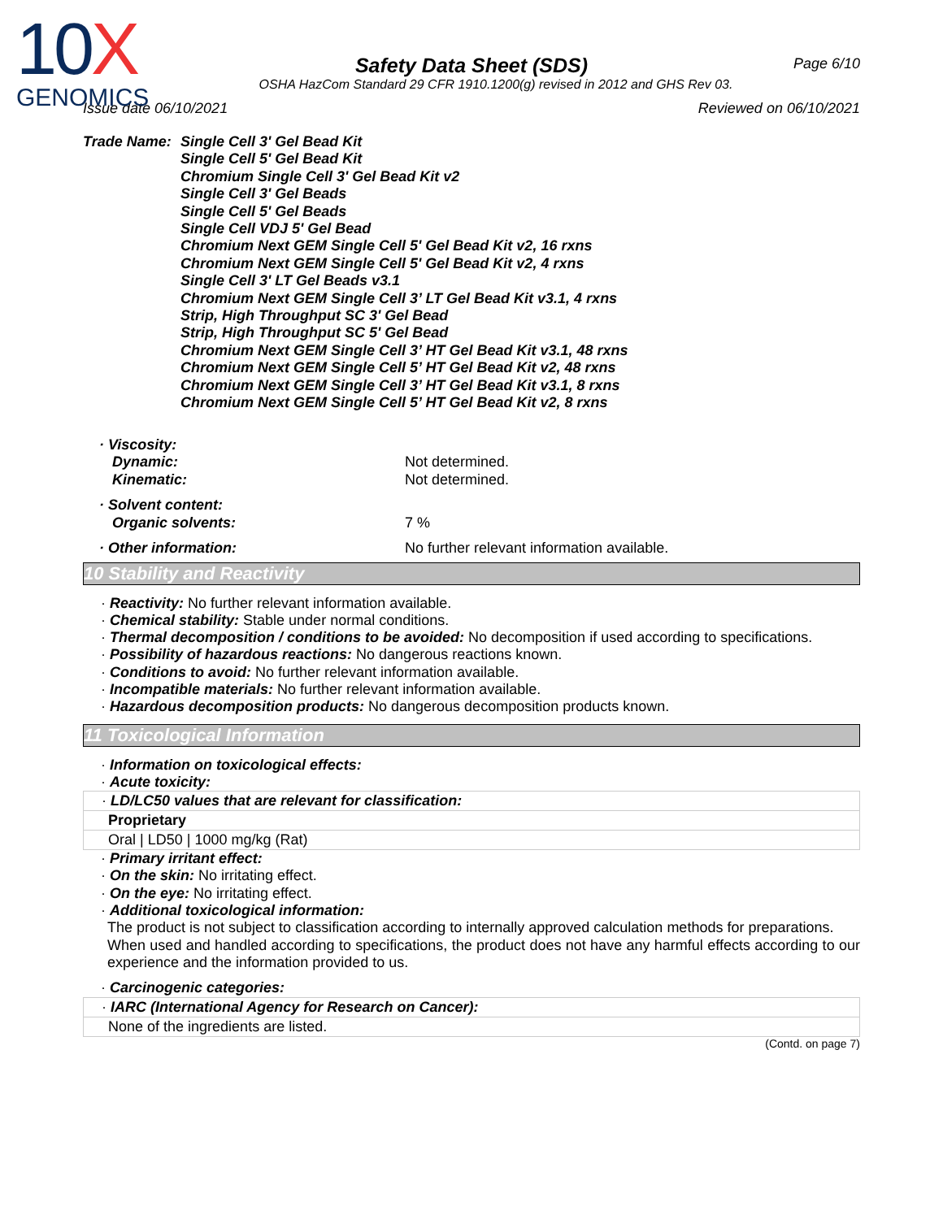10X
GENOMICS
Page 6/10
Safety Data Sheet (SDS)
OSHA HazCom Standard 29 CFR 1910.1200(g) revised in 2012 and GHS Rev 03.
Issue date 06/10/2021 Reviewed on 06/10/2021
Trade Name: Single Cell 3' Gel Bead Kit
Single Cell 5' Gel Bead Kit
Chromium Single Cell 3' Gel Bead Kit v2
Single Cell 3' Gel Beads
Single Cell 5' Gel Beads
Single Cell VDJ 5' Gel Bead
Chromium Next GEM Single Cell 5' Gel Bead Kit v2, 16 rxns
Chromium Next GEM Single Cell 5' Gel Bead Kit v2, 4 rxns
Single Cell 3' LT Gel Beads v3.1
Chromium Next GEM Single Cell 3’ LT Gel Bead Kit v3.1, 4 rxns
Strip, High Throughput SC 3' Gel Bead
Strip, High Throughput SC 5' Gel Bead
Chromium Next GEM Single Cell 3’ HT Gel Bead Kit v3.1, 48 rxns
Chromium Next GEM Single Cell 5’ HT Gel Bead Kit v2, 48 rxns
Chromium Next GEM Single Cell 3’ HT Gel Bead Kit v3.1, 8 rxns
Chromium Next GEM Single Cell 5’ HT Gel Bead Kit v2, 8 rxns
· Viscosity:
Dynamic: Not determined.
Kinematic: Not determined.
· Solvent content:
Organic solvents: 7 %
· Other information: No further relevant information available.
10 Stability and Reactivity
· Reactivity: No further relevant information available.
· Chemical stability: Stable under normal conditions.
· Thermal decomposition / conditions to be avoided: No decomposition if used according to specifications.
· Possibility of hazardous reactions: No dangerous reactions known.
· Conditions to avoid: No further relevant information available.
· Incompatible materials: No further relevant information available.
· Hazardous decomposition products: No dangerous decomposition products known.
11 Toxicological Information
· Information on toxicological effects:
· Acute toxicity:
| · LD/LC50 values that are relevant for classification: |
| Proprietary |
| Oral / LD50 / 1000 mg/kg (Rat) |
· Primary irritant effect:
· On the skin: No irritating effect.
· On the eye: No irritating effect.
· Additional toxicological information:
The product is not subject to classification according to internally approved calculation methods for preparations.
When used and handled according to specifications, the product does not have any harmful effects according to our experience and the information provided to us.
· Carcinogenic categories:
| · IARC (International Agency for Research on Cancer): |
| None of the ingredients are listed. |
(Contd. on page 7)